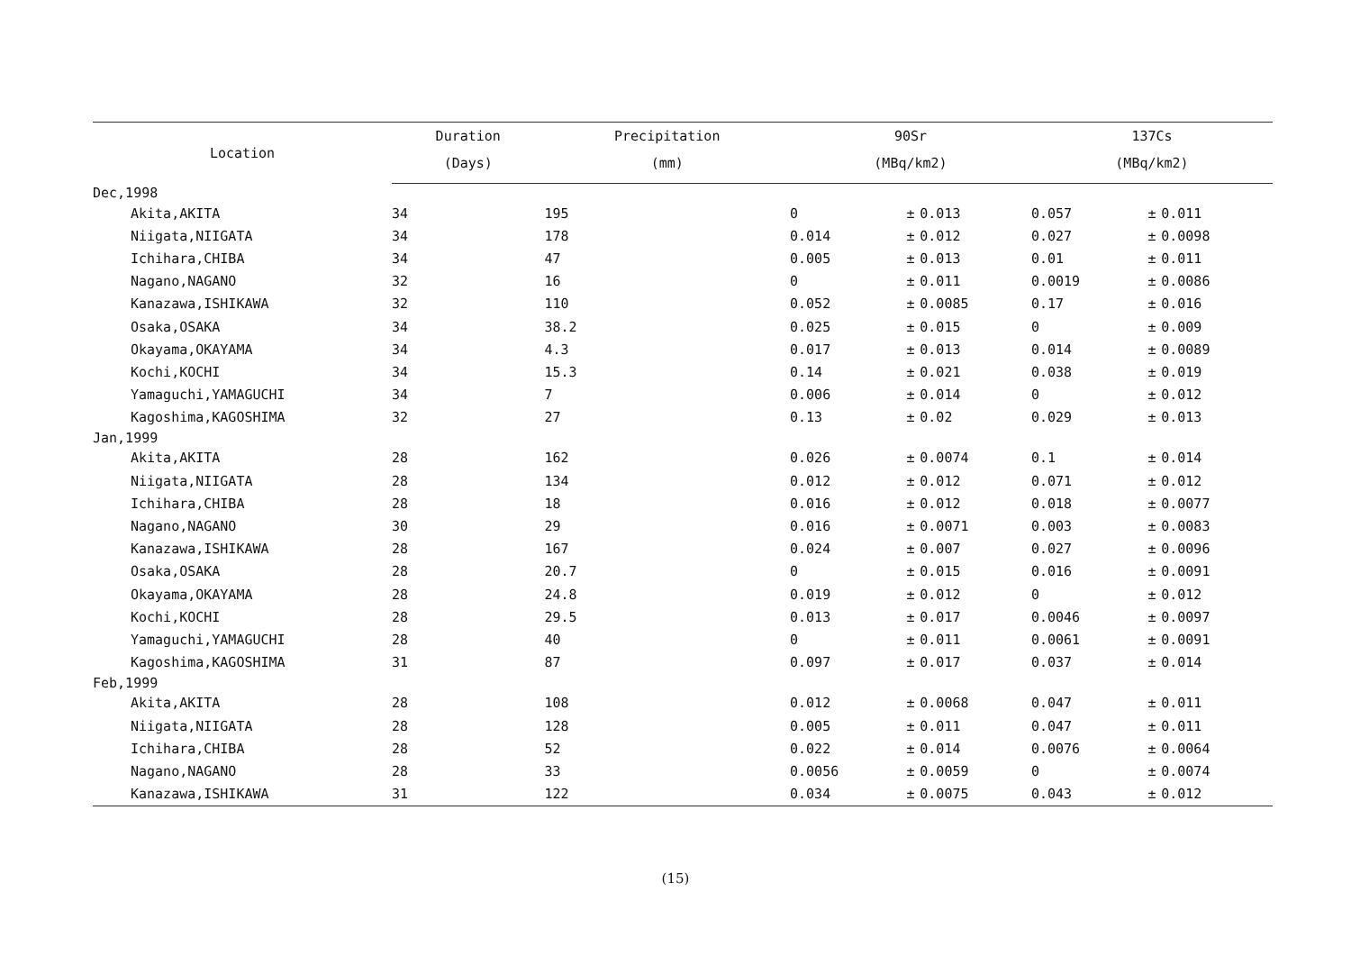| Location | Duration | Precipitation | 90Sr | | | 137Cs | | |
| --- | --- | --- | --- | --- | --- | --- | --- | --- |
| | (Days) | (mm) | (MBq/km2) | | | (MBq/km2) | | |
| Dec,1998 | | | | | | | | |
| Akita,AKITA | 34 | 195 | 0 | ± | 0.013 | 0.057 | ± | 0.011 |
| Niigata,NIIGATA | 34 | 178 | 0.014 | ± | 0.012 | 0.027 | ± | 0.0098 |
| Ichihara,CHIBA | 34 | 47 | 0.005 | ± | 0.013 | 0.01 | ± | 0.011 |
| Nagano,NAGANO | 32 | 16 | 0 | ± | 0.011 | 0.0019 | ± | 0.0086 |
| Kanazawa,ISHIKAWA | 32 | 110 | 0.052 | ± | 0.0085 | 0.17 | ± | 0.016 |
| Osaka,OSAKA | 34 | 38.2 | 0.025 | ± | 0.015 | 0 | ± | 0.009 |
| Okayama,OKAYAMA | 34 | 4.3 | 0.017 | ± | 0.013 | 0.014 | ± | 0.0089 |
| Kochi,KOCHI | 34 | 15.3 | 0.14 | ± | 0.021 | 0.038 | ± | 0.019 |
| Yamaguchi,YAMAGUCHI | 34 | 7 | 0.006 | ± | 0.014 | 0 | ± | 0.012 |
| Kagoshima,KAGOSHIMA | 32 | 27 | 0.13 | ± | 0.02 | 0.029 | ± | 0.013 |
| Jan,1999 | | | | | | | | |
| Akita,AKITA | 28 | 162 | 0.026 | ± | 0.0074 | 0.1 | ± | 0.014 |
| Niigata,NIIGATA | 28 | 134 | 0.012 | ± | 0.012 | 0.071 | ± | 0.012 |
| Ichihara,CHIBA | 28 | 18 | 0.016 | ± | 0.012 | 0.018 | ± | 0.0077 |
| Nagano,NAGANO | 30 | 29 | 0.016 | ± | 0.0071 | 0.003 | ± | 0.0083 |
| Kanazawa,ISHIKAWA | 28 | 167 | 0.024 | ± | 0.007 | 0.027 | ± | 0.0096 |
| Osaka,OSAKA | 28 | 20.7 | 0 | ± | 0.015 | 0.016 | ± | 0.0091 |
| Okayama,OKAYAMA | 28 | 24.8 | 0.019 | ± | 0.012 | 0 | ± | 0.012 |
| Kochi,KOCHI | 28 | 29.5 | 0.013 | ± | 0.017 | 0.0046 | ± | 0.0097 |
| Yamaguchi,YAMAGUCHI | 28 | 40 | 0 | ± | 0.011 | 0.0061 | ± | 0.0091 |
| Kagoshima,KAGOSHIMA | 31 | 87 | 0.097 | ± | 0.017 | 0.037 | ± | 0.014 |
| Feb,1999 | | | | | | | | |
| Akita,AKITA | 28 | 108 | 0.012 | ± | 0.0068 | 0.047 | ± | 0.011 |
| Niigata,NIIGATA | 28 | 128 | 0.005 | ± | 0.011 | 0.047 | ± | 0.011 |
| Ichihara,CHIBA | 28 | 52 | 0.022 | ± | 0.014 | 0.0076 | ± | 0.0064 |
| Nagano,NAGANO | 28 | 33 | 0.0056 | ± | 0.0059 | 0 | ± | 0.0074 |
| Kanazawa,ISHIKAWA | 31 | 122 | 0.034 | ± | 0.0075 | 0.043 | ± | 0.012 |
(15)